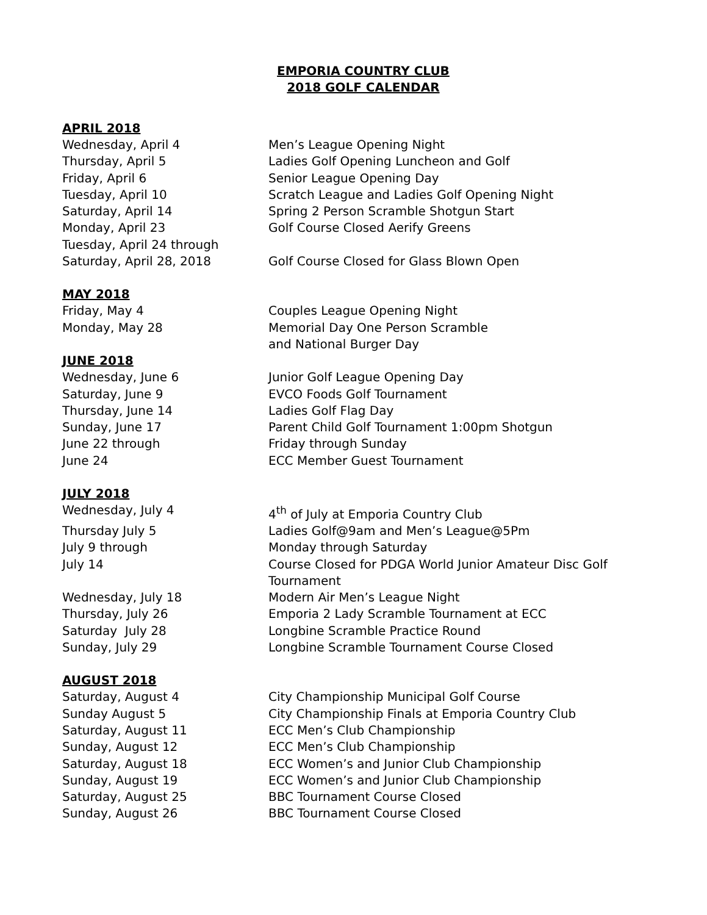EMPORIA COUNTRY CLUB
2018 GOLF CALENDAR
APRIL 2018
Wednesday, April 4 Men’s League Opening Night
Thursday, April 5 Ladies Golf Opening Luncheon and Golf
Friday, April 6 Senior League Opening Day
Tuesday, April 10 Scratch League and Ladies Golf Opening Night
Saturday, April 14 Spring 2 Person Scramble Shotgun Start
Monday, April 23 Golf Course Closed Aerify Greens
Tuesday, April 24 through
Saturday, April 28, 2018 Golf Course Closed for Glass Blown Open
MAY 2018
Friday, May 4 Couples League Opening Night
Monday, May 28 Memorial Day One Person Scramble
and National Burger Day
JUNE 2018
Wednesday, June 6 Junior Golf League Opening Day
Saturday, June 9 EVCO Foods Golf Tournament
Thursday, June 14 Ladies Golf Flag Day
Sunday, June 17 Parent Child Golf Tournament 1:00pm Shotgun
June 22 through Friday through Sunday
June 24 ECC Member Guest Tournament
JULY 2018
Wednesday, July 4 4<sup>th</sup> of July at Emporia Country Club
Thursday July 5 Ladies Golf@9am and Men’s League@5Pm
July 9 through Monday through Saturday
July 14 Course Closed for PDGA World Junior Amateur Disc Golf Tournament
Wednesday, July 18 Modern Air Men’s League Night
Thursday, July 26 Emporia 2 Lady Scramble Tournament at ECC
Saturday July 28 Longbine Scramble Practice Round
Sunday, July 29 Longbine Scramble Tournament Course Closed
AUGUST 2018
Saturday, August 4 City Championship Municipal Golf Course
Sunday August 5 City Championship Finals at Emporia Country Club
Saturday, August 11 ECC Men’s Club Championship
Sunday, August 12 ECC Men’s Club Championship
Saturday, August 18 ECC Women’s and Junior Club Championship
Sunday, August 19 ECC Women’s and Junior Club Championship
Saturday, August 25 BBC Tournament Course Closed
Sunday, August 26 BBC Tournament Course Closed